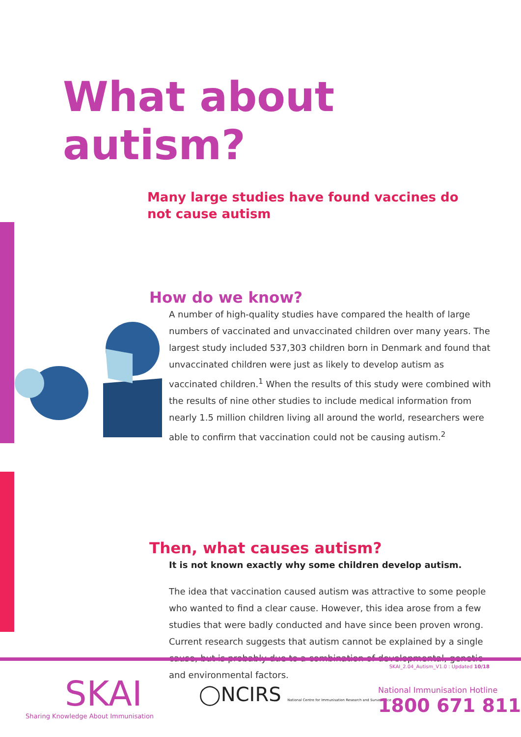What about autism?
Many large studies have found vaccines do not cause autism
How do we know?
A number of high-quality studies have compared the health of large numbers of vaccinated and unvaccinated children over many years. The largest study included 537,303 children born in Denmark and found that unvaccinated children were just as likely to develop autism as vaccinated children.<sup>1</sup> When the results of this study were combined with the results of nine other studies to include medical information from nearly 1.5 million children living all around the world, researchers were able to confirm that vaccination could not be causing autism.<sup>2</sup>
Then, what causes autism?
It is not known exactly why some children develop autism.
The idea that vaccination caused autism was attractive to some people who wanted to find a clear cause. However, this idea arose from a few studies that were badly conducted and have since been proven wrong. Current research suggests that autism cannot be explained by a single cause, but is probably due to a combination of developmental, genetic and environmental factors.
SKAI_2.04_Autism_V1.0 : Updated 10/18
SKAI
Sharing Knowledge About Immunisation
◯NCIRS National Centre for Immunisation Research and Surveillance
National Immunisation Hotline
1800 671 811